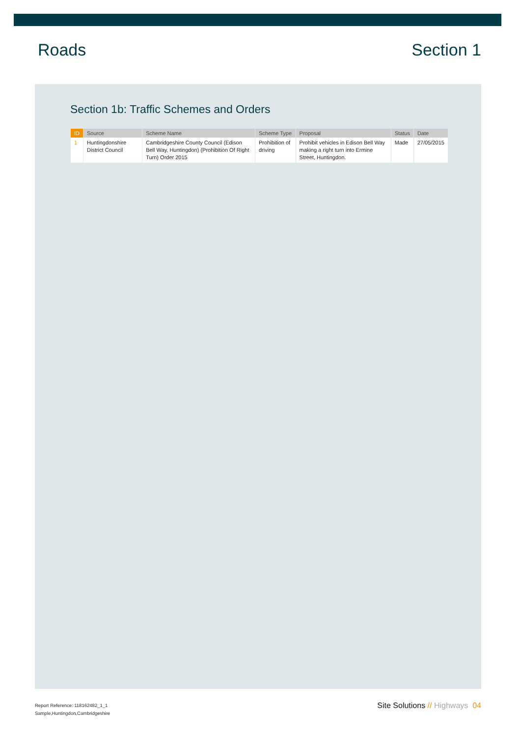Roads Section 1
Section 1b: Traffic Schemes and Orders
| ID | Source | Scheme Name | Scheme Type | Proposal | Status | Date |
| --- | --- | --- | --- | --- | --- | --- |
| 1 | Huntingdonshire District Council | Cambridgeshire County Council (Edison Bell Way, Huntingdon) (Prohibition Of Right Turn) Order 2015 | Prohibition of driving | Prohibit vehicles in Edison Bell Way making a right turn into Ermine Street, Huntingdon. | Made | 27/05/2015 |
Report Reference: 118162482_1_1
Sample,Huntingdon,Cambridgeshire
Site Solutions // Highways 04